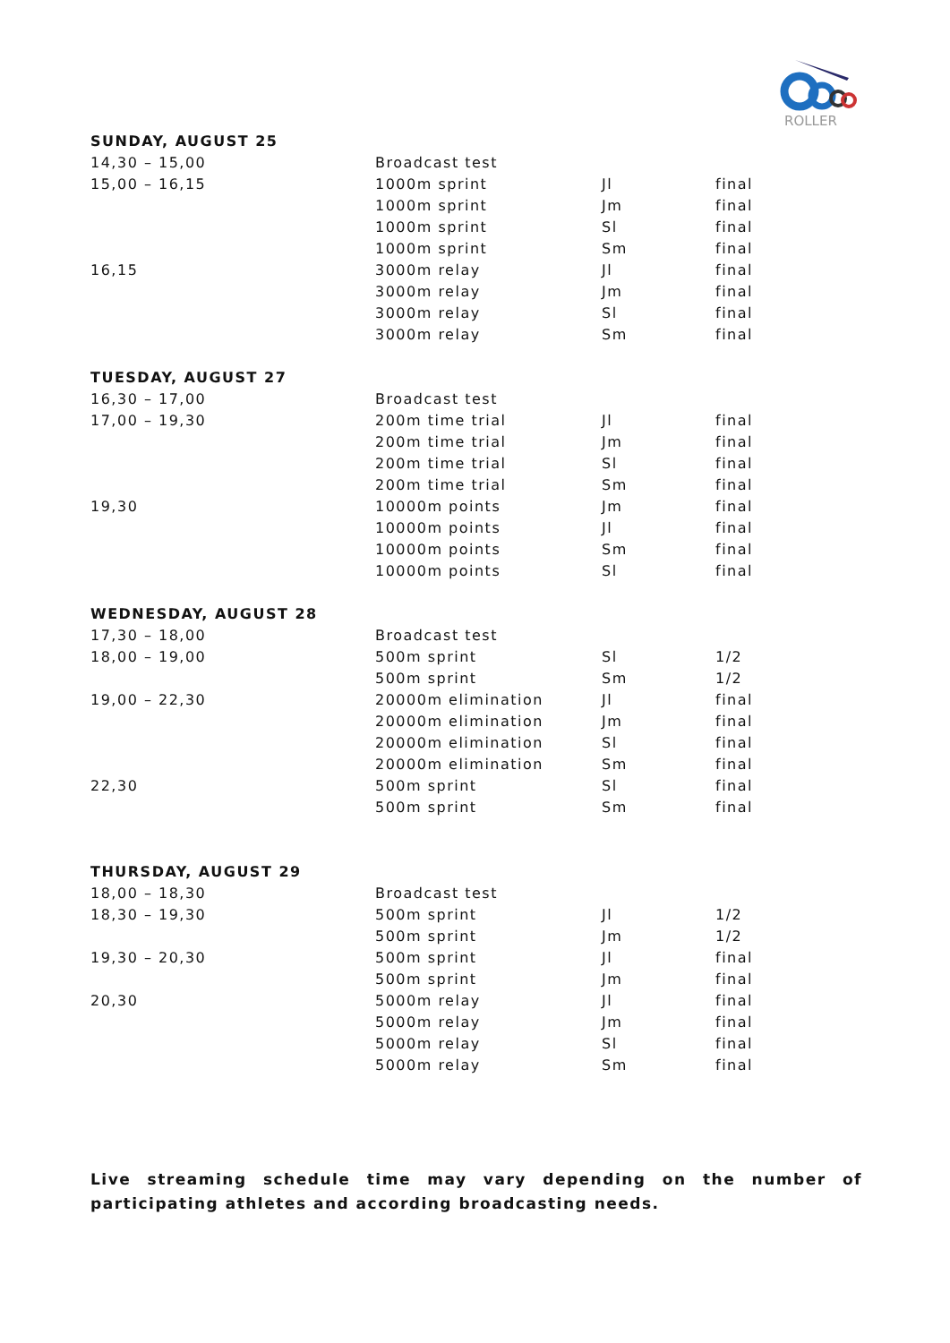ROLLER
| SUNDAY, AUGUST 25 | | | |
| --- | --- | --- | --- |
| 14,30 – 15,00 | Broadcast test | | |
| 15,00 – 16,15 | 1000m sprint | Jl | final |
| | 1000m sprint | Jm | final |
| | 1000m sprint | Sl | final |
| | 1000m sprint | Sm | final |
| 16,15 | 3000m relay | Jl | final |
| | 3000m relay | Jm | final |
| | 3000m relay | Sl | final |
| | 3000m relay | Sm | final |
| TUESDAY, AUGUST 27 | | | |
| 16,30 – 17,00 | Broadcast test | | |
| 17,00 – 19,30 | 200m time trial | Jl | final |
| | 200m time trial | Jm | final |
| | 200m time trial | Sl | final |
| | 200m time trial | Sm | final |
| 19,30 | 10000m points | Jm | final |
| | 10000m points | Jl | final |
| | 10000m points | Sm | final |
| | 10000m points | Sl | final |
| WEDNESDAY, AUGUST 28 | | | |
| 17,30 – 18,00 | Broadcast test | | |
| 18,00 – 19,00 | 500m sprint | Sl | 1/2 |
| | 500m sprint | Sm | 1/2 |
| 19,00 – 22,30 | 20000m elimination | Jl | final |
| | 20000m elimination | Jm | final |
| | 20000m elimination | Sl | final |
| | 20000m elimination | Sm | final |
| 22,30 | 500m sprint | Sl | final |
| | 500m sprint | Sm | final |
| THURSDAY, AUGUST 29 | | | |
| 18,00 – 18,30 | Broadcast test | | |
| 18,30 – 19,30 | 500m sprint | Jl | 1/2 |
| | 500m sprint | Jm | 1/2 |
| 19,30 – 20,30 | 500m sprint | Jl | final |
| | 500m sprint | Jm | final |
| 20,30 | 5000m relay | Jl | final |
| | 5000m relay | Jm | final |
| | 5000m relay | Sl | final |
| | 5000m relay | Sm | final |
Live streaming schedule time may vary depending on the number of participating athletes and according broadcasting needs.